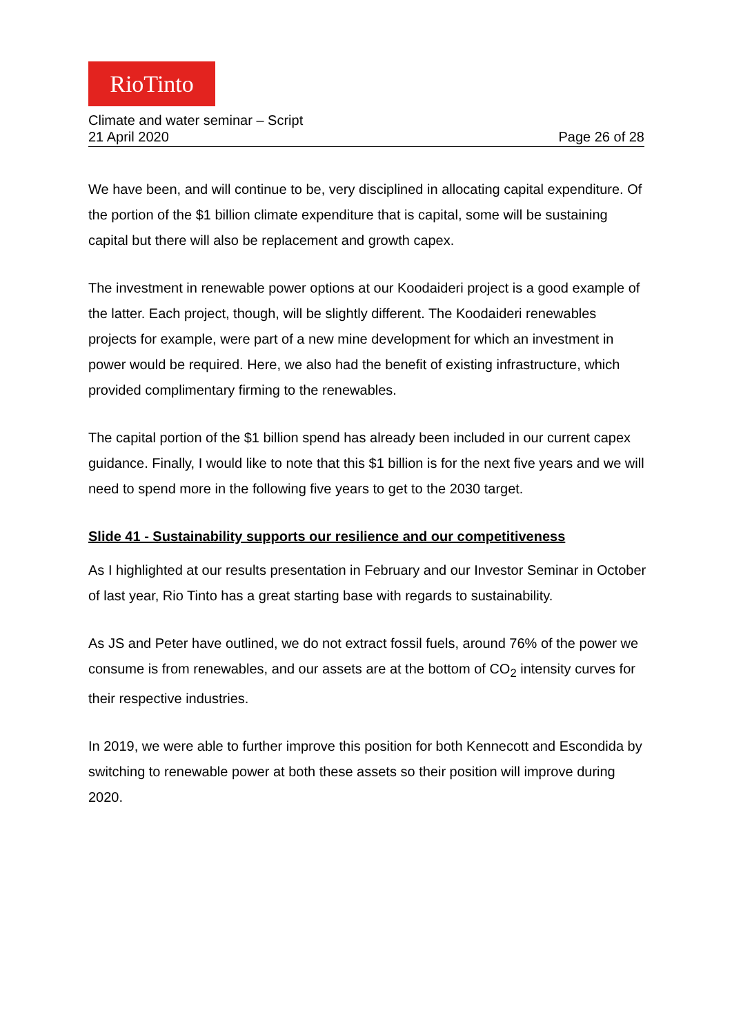RioTinto
Climate and water seminar – Script
21 April 2020 Page 26 of 28
We have been, and will continue to be, very disciplined in allocating capital expenditure. Of the portion of the $1 billion climate expenditure that is capital, some will be sustaining capital but there will also be replacement and growth capex.
The investment in renewable power options at our Koodaideri project is a good example of the latter. Each project, though, will be slightly different. The Koodaideri renewables projects for example, were part of a new mine development for which an investment in power would be required. Here, we also had the benefit of existing infrastructure, which provided complimentary firming to the renewables.
The capital portion of the $1 billion spend has already been included in our current capex guidance. Finally, I would like to note that this $1 billion is for the next five years and we will need to spend more in the following five years to get to the 2030 target.
Slide 41 - Sustainability supports our resilience and our competitiveness
As I highlighted at our results presentation in February and our Investor Seminar in October of last year, Rio Tinto has a great starting base with regards to sustainability.
As JS and Peter have outlined, we do not extract fossil fuels, around 76% of the power we consume is from renewables, and our assets are at the bottom of CO<sub>2</sub> intensity curves for their respective industries.
In 2019, we were able to further improve this position for both Kennecott and Escondida by switching to renewable power at both these assets so their position will improve during 2020.